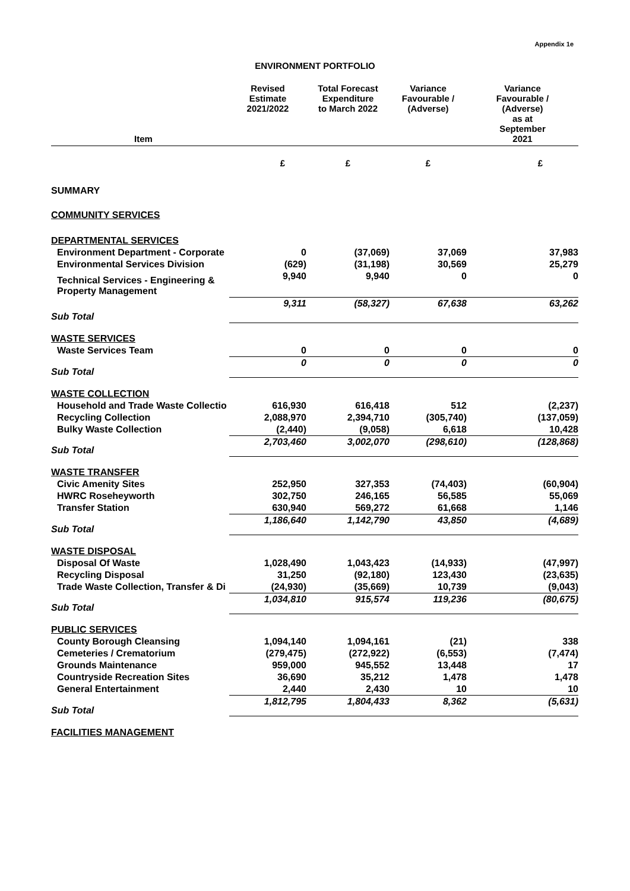Appendix 1e
ENVIRONMENT PORTFOLIO
| Item | Revised Estimate 2021/2022 | Total Forecast Expenditure to March 2022 | Variance Favourable / (Adverse) | Variance Favourable / (Adverse) as at September 2021 |
| --- | --- | --- | --- | --- |
| | £ | £ | £ | £ |
| SUMMARY | | | | |
| COMMUNITY SERVICES | | | | |
| DEPARTMENTAL SERVICES | | | | |
| Environment Department - Corporate | 0 | (37,069) | 37,069 | 37,983 |
| Environmental Services Division | (629) | (31,198) | 30,569 | 25,279 |
| Technical Services - Engineering & Property Management | 9,940 | 9,940 | 0 | 0 |
| Sub Total | 9,311 | (58,327) | 67,638 | 63,262 |
| WASTE SERVICES | | | | |
| Waste Services Team | 0 | 0 | 0 | 0 |
| Sub Total | 0 | 0 | 0 | 0 |
| WASTE COLLECTION | | | | |
| Household and Trade Waste Collectio | 616,930 | 616,418 | 512 | (2,237) |
| Recycling Collection | 2,088,970 | 2,394,710 | (305,740) | (137,059) |
| Bulky Waste Collection | (2,440) | (9,058) | 6,618 | 10,428 |
| Sub Total | 2,703,460 | 3,002,070 | (298,610) | (128,868) |
| WASTE TRANSFER | | | | |
| Civic Amenity Sites | 252,950 | 327,353 | (74,403) | (60,904) |
| HWRC Roseheyworth | 302,750 | 246,165 | 56,585 | 55,069 |
| Transfer Station | 630,940 | 569,272 | 61,668 | 1,146 |
| Sub Total | 1,186,640 | 1,142,790 | 43,850 | (4,689) |
| WASTE DISPOSAL | | | | |
| Disposal Of Waste | 1,028,490 | 1,043,423 | (14,933) | (47,997) |
| Recycling Disposal | 31,250 | (92,180) | 123,430 | (23,635) |
| Trade Waste Collection, Transfer & Di | (24,930) | (35,669) | 10,739 | (9,043) |
| Sub Total | 1,034,810 | 915,574 | 119,236 | (80,675) |
| PUBLIC SERVICES | | | | |
| County Borough Cleansing | 1,094,140 | 1,094,161 | (21) | 338 |
| Cemeteries / Crematorium | (279,475) | (272,922) | (6,553) | (7,474) |
| Grounds Maintenance | 959,000 | 945,552 | 13,448 | 17 |
| Countryside Recreation Sites | 36,690 | 35,212 | 1,478 | 1,478 |
| General Entertainment | 2,440 | 2,430 | 10 | 10 |
| Sub Total | 1,812,795 | 1,804,433 | 8,362 | (5,631) |
| FACILITIES MANAGEMENT | | | | |